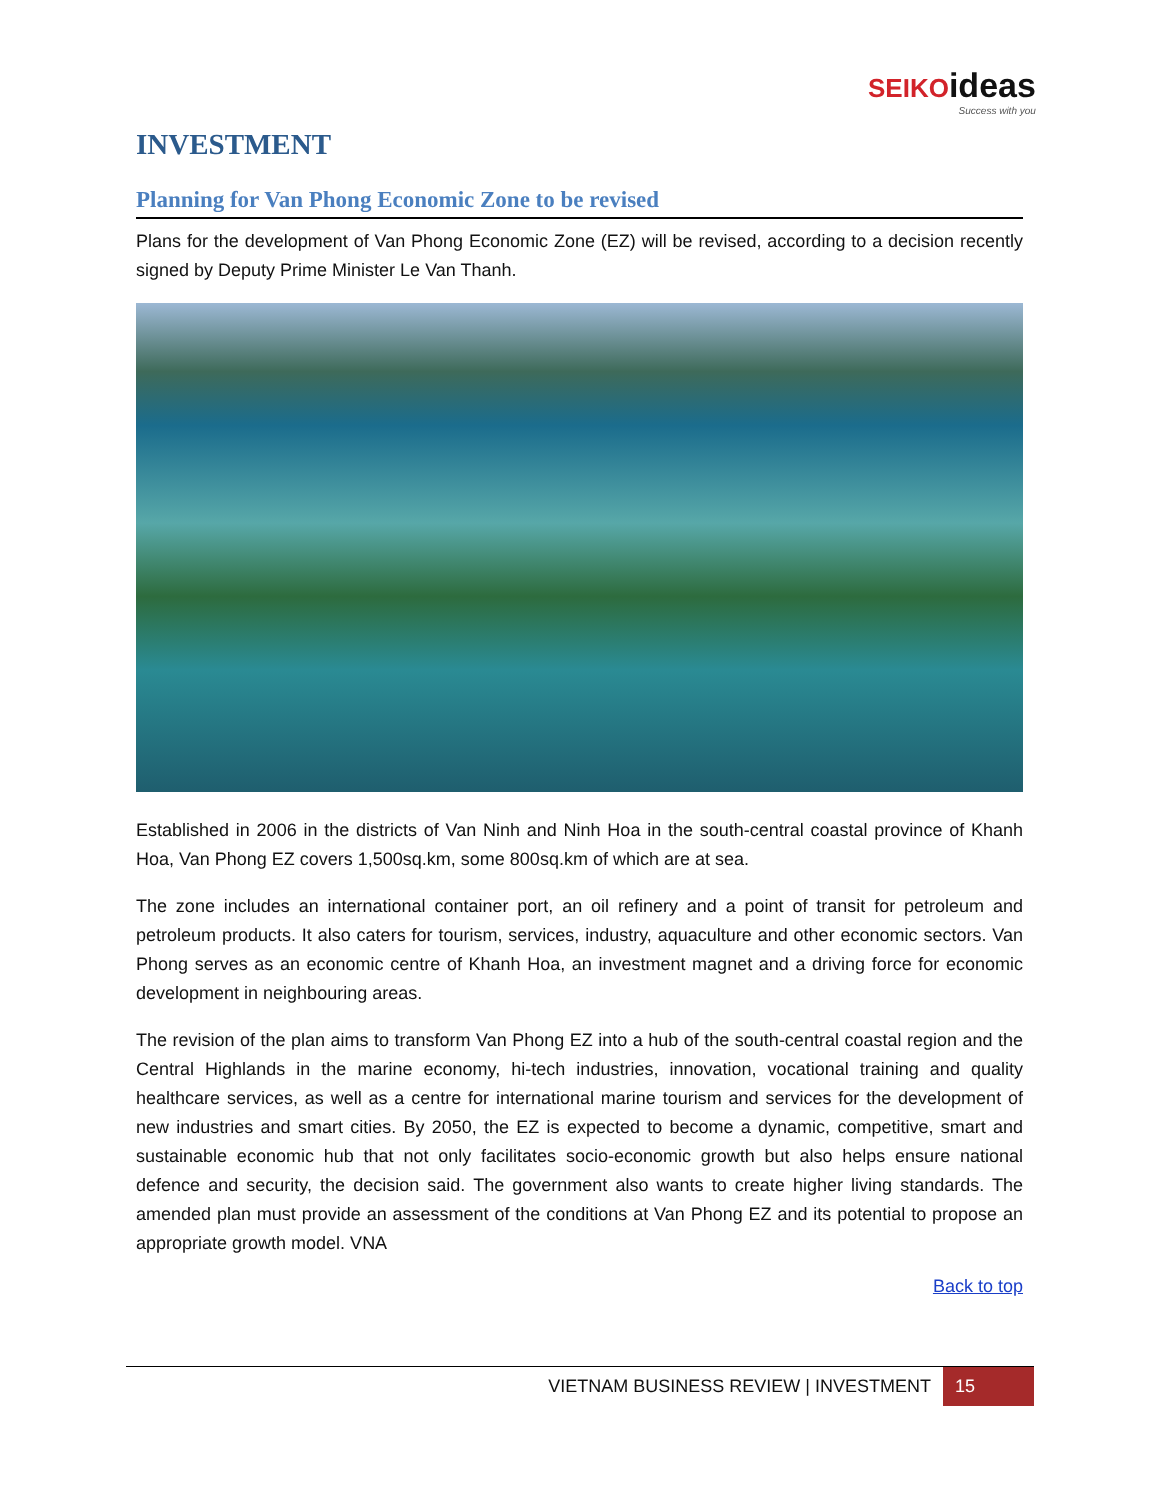SEIKOideas
Success with you
INVESTMENT
Planning for Van Phong Economic Zone to be revised
Plans for the development of Van Phong Economic Zone (EZ) will be revised, according to a decision recently signed by Deputy Prime Minister Le Van Thanh.
Established in 2006 in the districts of Van Ninh and Ninh Hoa in the south-central coastal province of Khanh Hoa, Van Phong EZ covers 1,500sq.km, some 800sq.km of which are at sea.
The zone includes an international container port, an oil refinery and a point of transit for petroleum and petroleum products. It also caters for tourism, services, industry, aquaculture and other economic sectors. Van Phong serves as an economic centre of Khanh Hoa, an investment magnet and a driving force for economic development in neighbouring areas.
The revision of the plan aims to transform Van Phong EZ into a hub of the south-central coastal region and the Central Highlands in the marine economy, hi-tech industries, innovation, vocational training and quality healthcare services, as well as a centre for international marine tourism and services for the development of new industries and smart cities. By 2050, the EZ is expected to become a dynamic, competitive, smart and sustainable economic hub that not only facilitates socio-economic growth but also helps ensure national defence and security, the decision said. The government also wants to create higher living standards. The amended plan must provide an assessment of the conditions at Van Phong EZ and its potential to propose an appropriate growth model. VNA
Back to top
VIETNAM BUSINESS REVIEW | INVESTMENT 15